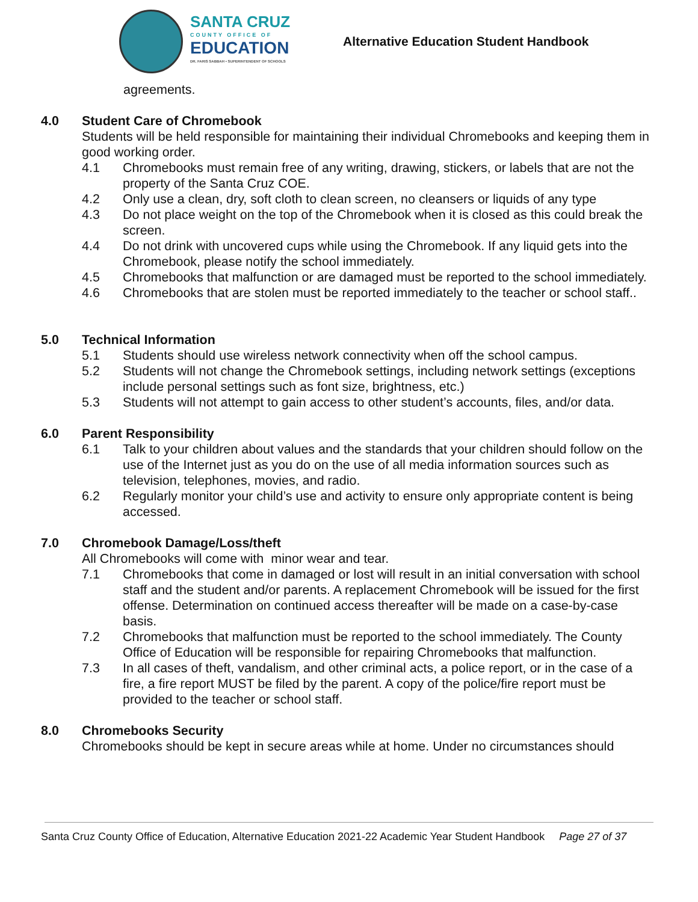SANTA CRUZ
COUNTY OFFICE OF
EDUCATION
DR. FARIS SABBAH • SUPERINTENDENT OF SCHOOLS
Alternative Education Student Handbook
agreements.
4.0 Student Care of Chromebook
Students will be held responsible for maintaining their individual Chromebooks and keeping them in good working order.
4.1 Chromebooks must remain free of any writing, drawing, stickers, or labels that are not the property of the Santa Cruz COE.
4.2 Only use a clean, dry, soft cloth to clean screen, no cleansers or liquids of any type
4.3 Do not place weight on the top of the Chromebook when it is closed as this could break the screen.
4.4 Do not drink with uncovered cups while using the Chromebook. If any liquid gets into the Chromebook, please notify the school immediately.
4.5 Chromebooks that malfunction or are damaged must be reported to the school immediately.
4.6 Chromebooks that are stolen must be reported immediately to the teacher or school staff..
5.0 Technical Information
5.1 Students should use wireless network connectivity when off the school campus.
5.2 Students will not change the Chromebook settings, including network settings (exceptions include personal settings such as font size, brightness, etc.)
5.3 Students will not attempt to gain access to other student’s accounts, files, and/or data.
6.0 Parent Responsibility
6.1 Talk to your children about values and the standards that your children should follow on the use of the Internet just as you do on the use of all media information sources such as television, telephones, movies, and radio.
6.2 Regularly monitor your child’s use and activity to ensure only appropriate content is being accessed.
7.0 Chromebook Damage/Loss/theft
All Chromebooks will come with minor wear and tear.
7.1 Chromebooks that come in damaged or lost will result in an initial conversation with school staff and the student and/or parents. A replacement Chromebook will be issued for the first offense. Determination on continued access thereafter will be made on a case-by-case basis.
7.2 Chromebooks that malfunction must be reported to the school immediately. The County Office of Education will be responsible for repairing Chromebooks that malfunction.
7.3 In all cases of theft, vandalism, and other criminal acts, a police report, or in the case of a fire, a fire report MUST be filed by the parent. A copy of the police/fire report must be provided to the teacher or school staff.
8.0 Chromebooks Security
Chromebooks should be kept in secure areas while at home. Under no circumstances should
Santa Cruz County Office of Education, Alternative Education 2021-22 Academic Year Student Handbook Page 27 of 37